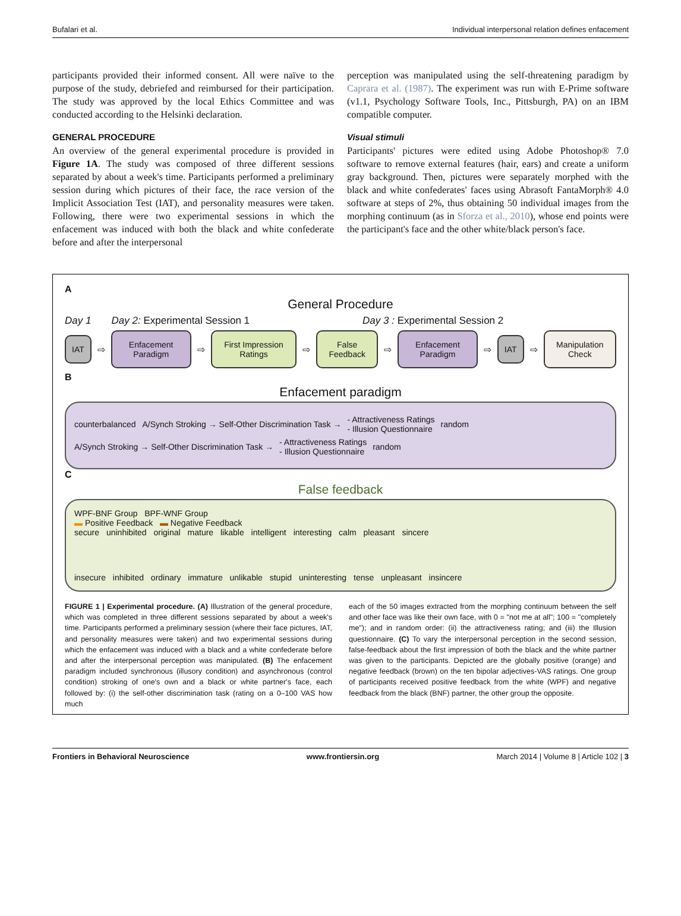Bufalari et al. Individual interpersonal relation defines enfacement
participants provided their informed consent. All were naïve to the purpose of the study, debriefed and reimbursed for their participation. The study was approved by the local Ethics Committee and was conducted according to the Helsinki declaration.
GENERAL PROCEDURE
An overview of the general experimental procedure is provided in Figure 1A. The study was composed of three different sessions separated by about a week's time. Participants performed a preliminary session during which pictures of their face, the race version of the Implicit Association Test (IAT), and personality measures were taken. Following, there were two experimental sessions in which the enfacement was induced with both the black and white confederate before and after the interpersonal
perception was manipulated using the self-threatening paradigm by Caprara et al. (1987). The experiment was run with E-Prime software (v1.1, Psychology Software Tools, Inc., Pittsburgh, PA) on an IBM compatible computer.
Visual stimuli
Participants' pictures were edited using Adobe Photoshop® 7.0 software to remove external features (hair, ears) and create a uniform gray background. Then, pictures were separately morphed with the black and white confederates' faces using Abrasoft FantaMorph® 4.0 software at steps of 2%, thus obtaining 50 individual images from the morphing continuum (as in Sforza et al., 2010), whose end points were the participant's face and the other white/black person's face.
A
General Procedure
Day 1 Day 2: Experimental Session 1 Day 3 : Experimental Session 2
IAT
⇨
Enfacement Paradigm
⇨
First Impression Ratings
⇨
False Feedback
⇨
Enfacement Paradigm
⇨
IAT
⇨
Manipulation Check
B
Enfacement paradigm
counterbalanced A/Synch Stroking → Self-Other Discrimination Task → - Attractiveness Ratings
- Illusion Questionnaire random
A/Synch Stroking → Self-Other Discrimination Task → - Attractiveness Ratings
- Illusion Questionnaire random
C
False feedback
WPF-BNF Group BPF-WNF Group
▬ Positive Feedback ▬ Negative Feedback
secure uninhibited original mature likable intelligent interesting calm pleasant sincere
insecure inhibited ordinary immature unlikable stupid uninteresting tense unpleasant insincere
FIGURE 1 | Experimental procedure. (A) Illustration of the general procedure, which was completed in three different sessions separated by about a week's time. Participants performed a preliminary session (where their face pictures, IAT, and personality measures were taken) and two experimental sessions during which the enfacement was induced with a black and a white confederate before and after the interpersonal perception was manipulated. (B) The enfacement paradigm included synchronous (illusory condition) and asynchronous (control condition) stroking of one's own and a black or white partner's face, each followed by: (i) the self-other discrimination task (rating on a 0–100 VAS how much
each of the 50 images extracted from the morphing continuum between the self and other face was like their own face, with 0 = "not me at all"; 100 = "completely me"); and in random order: (ii) the attractiveness rating; and (iii) the Illusion questionnaire. (C) To vary the interpersonal perception in the second session, false-feedback about the first impression of both the black and the white partner was given to the participants. Depicted are the globally positive (orange) and negative feedback (brown) on the ten bipolar adjectives-VAS ratings. One group of participants received positive feedback from the white (WPF) and negative feedback from the black (BNF) partner, the other group the opposite.
Frontiers in Behavioral Neuroscience www.frontiersin.org March 2014 | Volume 8 | Article 102 | 3